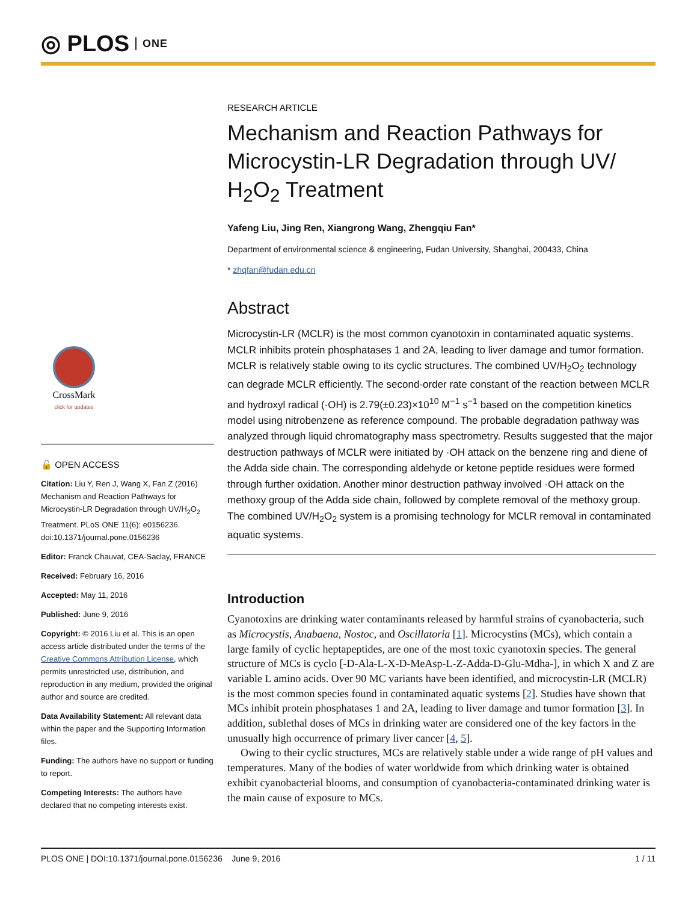◎ PLOS ONE
CrossMark
click for updates
🔓 OPEN ACCESS
Citation: Liu Y, Ren J, Wang X, Fan Z (2016) Mechanism and Reaction Pathways for Microcystin-LR Degradation through UV/H<sub>2</sub>O<sub>2</sub> Treatment. PLoS ONE 11(6): e0156236. doi:10.1371/journal.pone.0156236
Editor: Franck Chauvat, CEA-Saclay, FRANCE
Received: February 16, 2016
Accepted: May 11, 2016
Published: June 9, 2016
Copyright: © 2016 Liu et al. This is an open access article distributed under the terms of the Creative Commons Attribution License, which permits unrestricted use, distribution, and reproduction in any medium, provided the original author and source are credited.
Data Availability Statement: All relevant data within the paper and the Supporting Information files.
Funding: The authors have no support or funding to report.
Competing Interests: The authors have declared that no competing interests exist.
RESEARCH ARTICLE
Mechanism and Reaction Pathways for Microcystin-LR Degradation through UV/ H<sub>2</sub>O<sub>2</sub> Treatment
Yafeng Liu, Jing Ren, Xiangrong Wang, Zhengqiu Fan*
Department of environmental science & engineering, Fudan University, Shanghai, 200433, China
* zhqfan@fudan.edu.cn
Abstract
Microcystin-LR (MCLR) is the most common cyanotoxin in contaminated aquatic systems. MCLR inhibits protein phosphatases 1 and 2A, leading to liver damage and tumor formation. MCLR is relatively stable owing to its cyclic structures. The combined UV/H<sub>2</sub>O<sub>2</sub> technology can degrade MCLR efficiently. The second-order rate constant of the reaction between MCLR and hydroxyl radical (·OH) is 2.79(±0.23)×10<sup>10</sup> M<sup>−1</sup> s<sup>−1</sup> based on the competition kinetics model using nitrobenzene as reference compound. The probable degradation pathway was analyzed through liquid chromatography mass spectrometry. Results suggested that the major destruction pathways of MCLR were initiated by ·OH attack on the benzene ring and diene of the Adda side chain. The corresponding aldehyde or ketone peptide residues were formed through further oxidation. Another minor destruction pathway involved ·OH attack on the methoxy group of the Adda side chain, followed by complete removal of the methoxy group. The combined UV/H<sub>2</sub>O<sub>2</sub> system is a promising technology for MCLR removal in contaminated aquatic systems.
Introduction
Cyanotoxins are drinking water contaminants released by harmful strains of cyanobacteria, such as Microcystis, Anabaena, Nostoc, and Oscillatoria [1]. Microcystins (MCs), which contain a large family of cyclic heptapeptides, are one of the most toxic cyanotoxin species. The general structure of MCs is cyclo [-D-Ala-L-X-D-MeAsp-L-Z-Adda-D-Glu-Mdha-], in which X and Z are variable L amino acids. Over 90 MC variants have been identified, and microcystin-LR (MCLR) is the most common species found in contaminated aquatic systems [2]. Studies have shown that MCs inhibit protein phosphatases 1 and 2A, leading to liver damage and tumor formation [3]. In addition, sublethal doses of MCs in drinking water are considered one of the key factors in the unusually high occurrence of primary liver cancer [4, 5].
Owing to their cyclic structures, MCs are relatively stable under a wide range of pH values and temperatures. Many of the bodies of water worldwide from which drinking water is obtained exhibit cyanobacterial blooms, and consumption of cyanobacteria-contaminated drinking water is the main cause of exposure to MCs.
PLOS ONE | DOI:10.1371/journal.pone.0156236 June 9, 2016 1 / 11